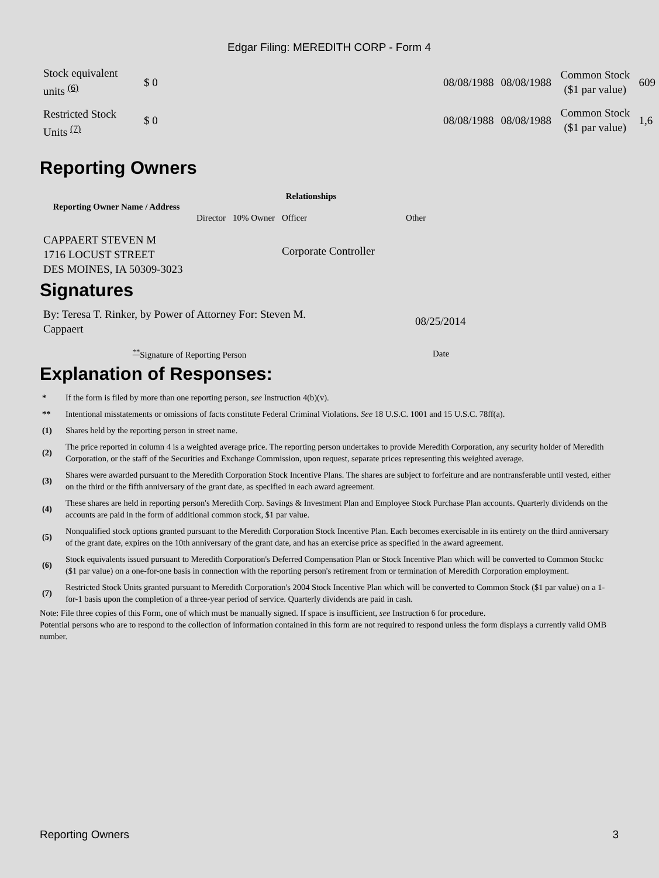Edgar Filing: MEREDITH CORP - Form 4
| Stock equivalent units <sup>(6)</sup> | $ 0 | 08/08/1988 | 08/08/1988 | Common Stock ($1 par value) | 609 |
| Restricted Stock Units <sup>(7)</sup> | $ 0 | 08/08/1988 | 08/08/1988 | Common Stock ($1 par value) | 1,6 |
Reporting Owners
| Reporting Owner Name / Address | Relationships | | | |
| --- | --- | --- | --- | --- |
| | Director | 10% Owner | Officer | Other |
| CAPPAERT STEVEN M 1716 LOCUST STREET DES MOINES, IA 50309-3023 | | | Corporate Controller | |
Signatures
| By: Teresa T. Rinker, by Power of Attorney For: Steven M. Cappaert | 08/25/2014 |
| <sup>**</sup> Signature of Reporting Person | Date |
Explanation of Responses:
| * | If the form is filed by more than one reporting person, see Instruction 4(b)(v). |
| ** | Intentional misstatements or omissions of facts constitute Federal Criminal Violations. See 18 U.S.C. 1001 and 15 U.S.C. 78ff(a). |
| (1) | Shares held by the reporting person in street name. |
| (2) | The price reported in column 4 is a weighted average price. The reporting person undertakes to provide Meredith Corporation, any security holder of Meredith Corporation, or the staff of the Securities and Exchange Commission, upon request, separate prices representing this weighted average. |
| (3) | Shares were awarded pursuant to the Meredith Corporation Stock Incentive Plans. The shares are subject to forfeiture and are nontransferable until vested, either on the third or the fifth anniversary of the grant date, as specified in each award agreement. |
| (4) | These shares are held in reporting person's Meredith Corp. Savings & Investment Plan and Employee Stock Purchase Plan accounts. Quarterly dividends on the accounts are paid in the form of additional common stock, $1 par value. |
| (5) | Nonqualified stock options granted pursuant to the Meredith Corporation Stock Incentive Plan. Each becomes exercisable in its entirety on the third anniversary of the grant date, expires on the 10th anniversary of the grant date, and has an exercise price as specified in the award agreement. |
| (6) | Stock equivalents issued pursuant to Meredith Corporation's Deferred Compensation Plan or Stock Incentive Plan which will be converted to Common Stockc ($1 par value) on a one-for-one basis in connection with the reporting person's retirement from or termination of Meredith Corporation employment. |
| (7) | Restricted Stock Units granted pursuant to Meredith Corporation's 2004 Stock Incentive Plan which will be converted to Common Stock ($1 par value) on a 1-for-1 basis upon the completion of a three-year period of service. Quarterly dividends are paid in cash. |
Note: File three copies of this Form, one of which must be manually signed. If space is insufficient, see Instruction 6 for procedure.
Potential persons who are to respond to the collection of information contained in this form are not required to respond unless the form displays a currently valid OMB number.
Reporting Owners 3